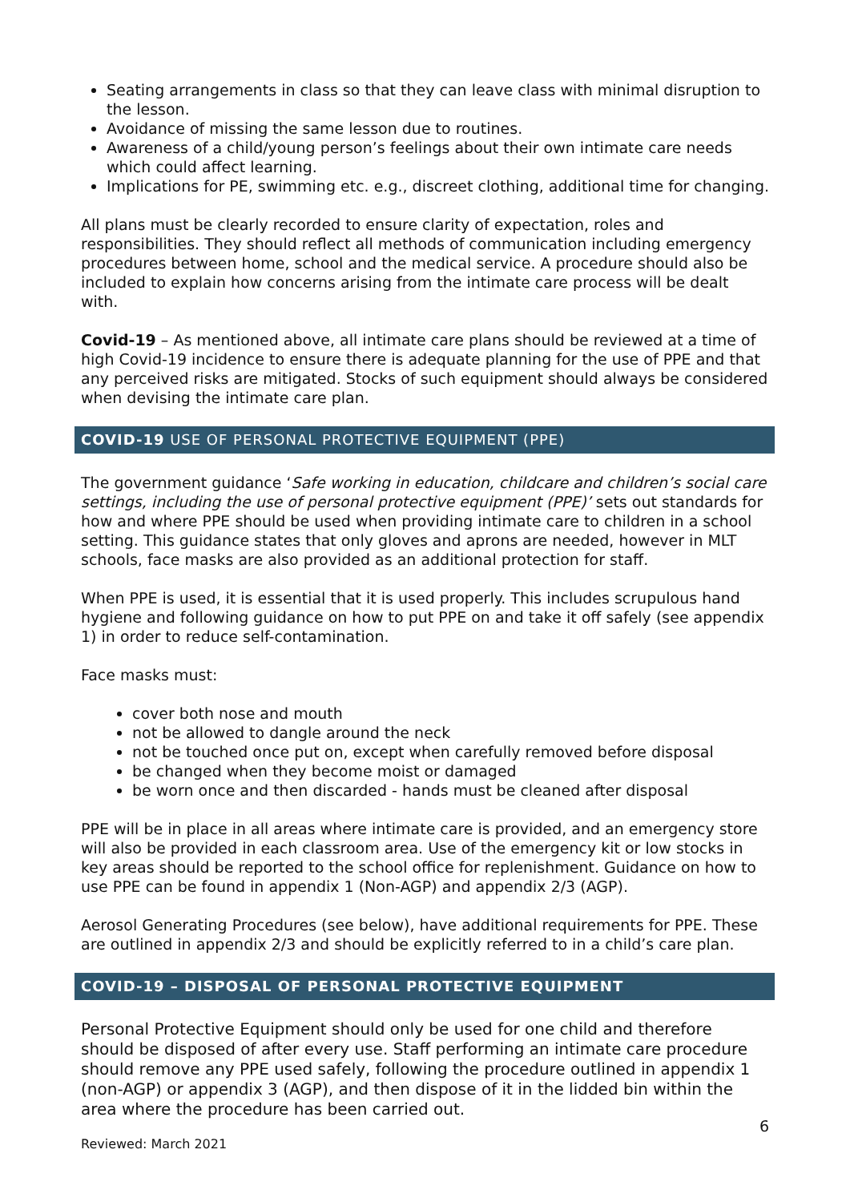Seating arrangements in class so that they can leave class with minimal disruption to the lesson.
Avoidance of missing the same lesson due to routines.
Awareness of a child/young person’s feelings about their own intimate care needs which could affect learning.
Implications for PE, swimming etc. e.g., discreet clothing, additional time for changing.
All plans must be clearly recorded to ensure clarity of expectation, roles and responsibilities. They should reflect all methods of communication including emergency procedures between home, school and the medical service. A procedure should also be included to explain how concerns arising from the intimate care process will be dealt with.
Covid-19 – As mentioned above, all intimate care plans should be reviewed at a time of high Covid-19 incidence to ensure there is adequate planning for the use of PPE and that any perceived risks are mitigated. Stocks of such equipment should always be considered when devising the intimate care plan.
COVID-19 USE OF PERSONAL PROTECTIVE EQUIPMENT (PPE)
The government guidance ‘Safe working in education, childcare and children’s social care settings, including the use of personal protective equipment (PPE)’ sets out standards for how and where PPE should be used when providing intimate care to children in a school setting. This guidance states that only gloves and aprons are needed, however in MLT schools, face masks are also provided as an additional protection for staff.
When PPE is used, it is essential that it is used properly. This includes scrupulous hand hygiene and following guidance on how to put PPE on and take it off safely (see appendix 1) in order to reduce self-contamination.
Face masks must:
cover both nose and mouth
not be allowed to dangle around the neck
not be touched once put on, except when carefully removed before disposal
be changed when they become moist or damaged
be worn once and then discarded - hands must be cleaned after disposal
PPE will be in place in all areas where intimate care is provided, and an emergency store will also be provided in each classroom area. Use of the emergency kit or low stocks in key areas should be reported to the school office for replenishment. Guidance on how to use PPE can be found in appendix 1 (Non-AGP) and appendix 2/3 (AGP).
Aerosol Generating Procedures (see below), have additional requirements for PPE. These are outlined in appendix 2/3 and should be explicitly referred to in a child’s care plan.
COVID-19 – DISPOSAL OF PERSONAL PROTECTIVE EQUIPMENT
Personal Protective Equipment should only be used for one child and therefore should be disposed of after every use. Staff performing an intimate care procedure should remove any PPE used safely, following the procedure outlined in appendix 1 (non-AGP) or appendix 3 (AGP), and then dispose of it in the lidded bin within the area where the procedure has been carried out.
6
Reviewed: March 2021